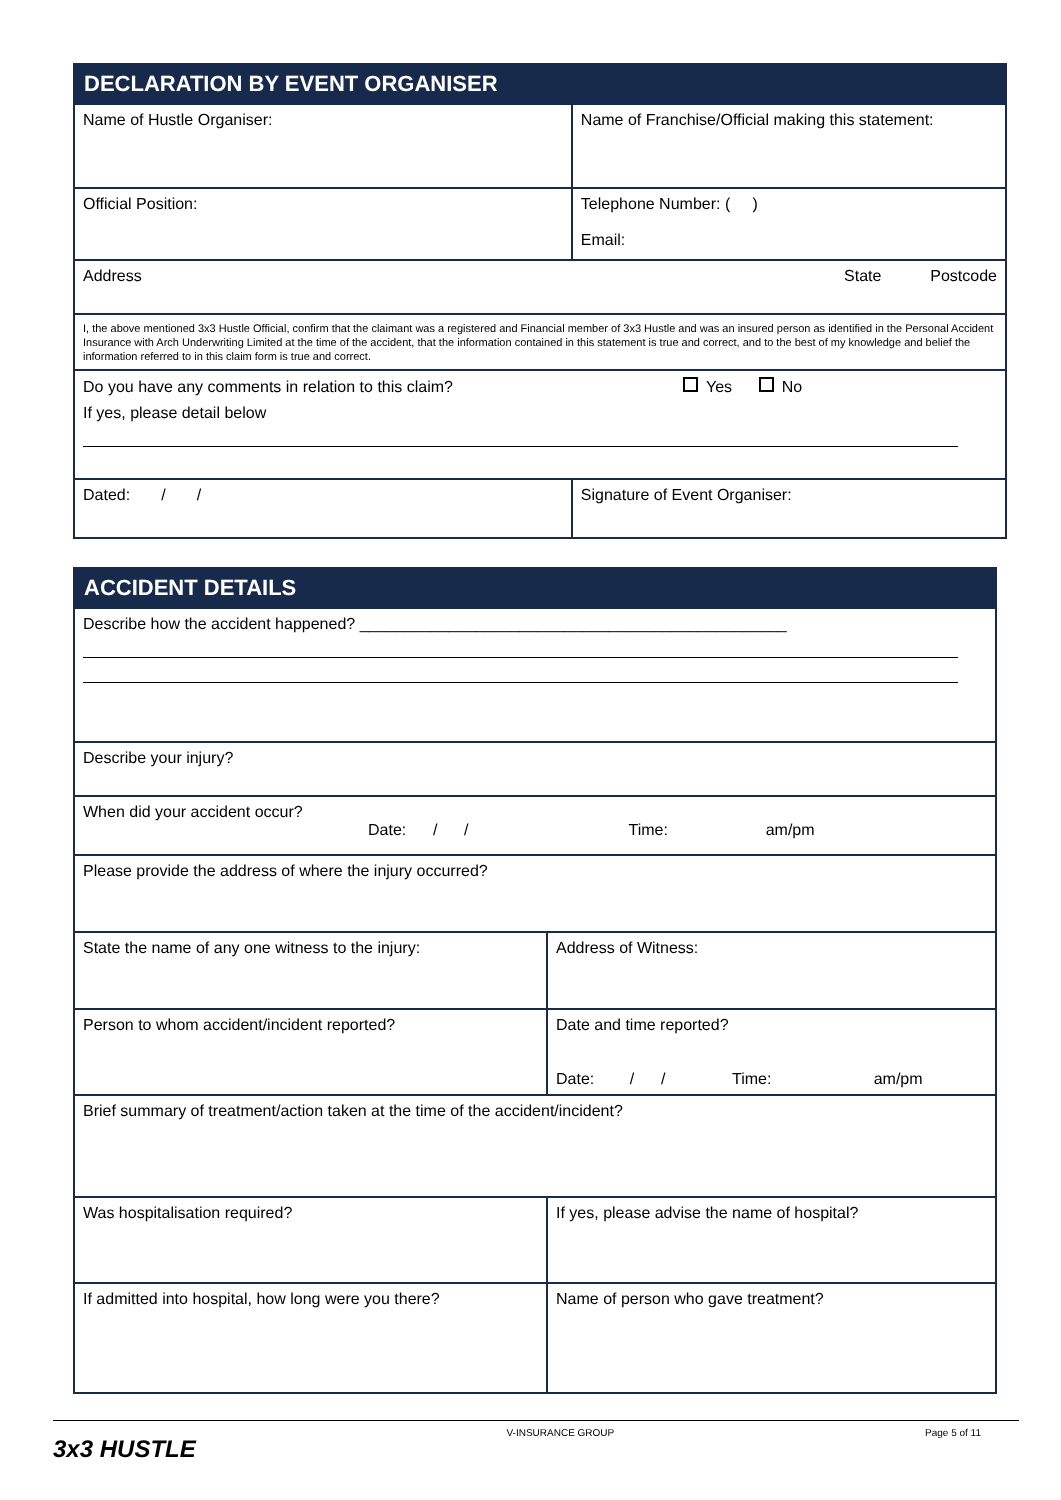| DECLARATION BY EVENT ORGANISER | | |
| --- | --- | --- |
| Name of Hustle Organiser: | | Name of Franchise/Official making this statement: |
| Official Position: | | Telephone Number: ( ) Email: |
| Address State Postcode | | |
| I, the above mentioned 3x3 Hustle Official, confirm that the claimant was a registered and Financial member of 3x3 Hustle and was an insured person as identified in the Personal Accident Insurance with Arch Underwriting Limited at the time of the accident, that the information contained in this statement is true and correct, and to the best of my knowledge and belief the information referred to in this claim form is true and correct. | | |
| Do you have any comments in relation to this claim? Yes No If yes, please detail below | | |
| Dated: / / | Signature of Event Organiser: | |
| ACCIDENT DETAILS | |
| --- | --- |
| Describe how the accident happened? ________________________________________________ | |
| Describe your injury? | |
| When did your accident occur? Date: / / Time: am/pm | |
| Please provide the address of where the injury occurred? | |
| State the name of any one witness to the injury: | Address of Witness: |
| Person to whom accident/incident reported? | Date and time reported? Date: / / Time: am/pm |
| Brief summary of treatment/action taken at the time of the accident/incident? | |
| Was hospitalisation required? | If yes, please advise the name of hospital? |
| If admitted into hospital, how long were you there? | Name of person who gave treatment? |
3x3 HUSTLE V-INSURANCE GROUP Page 5 of 11